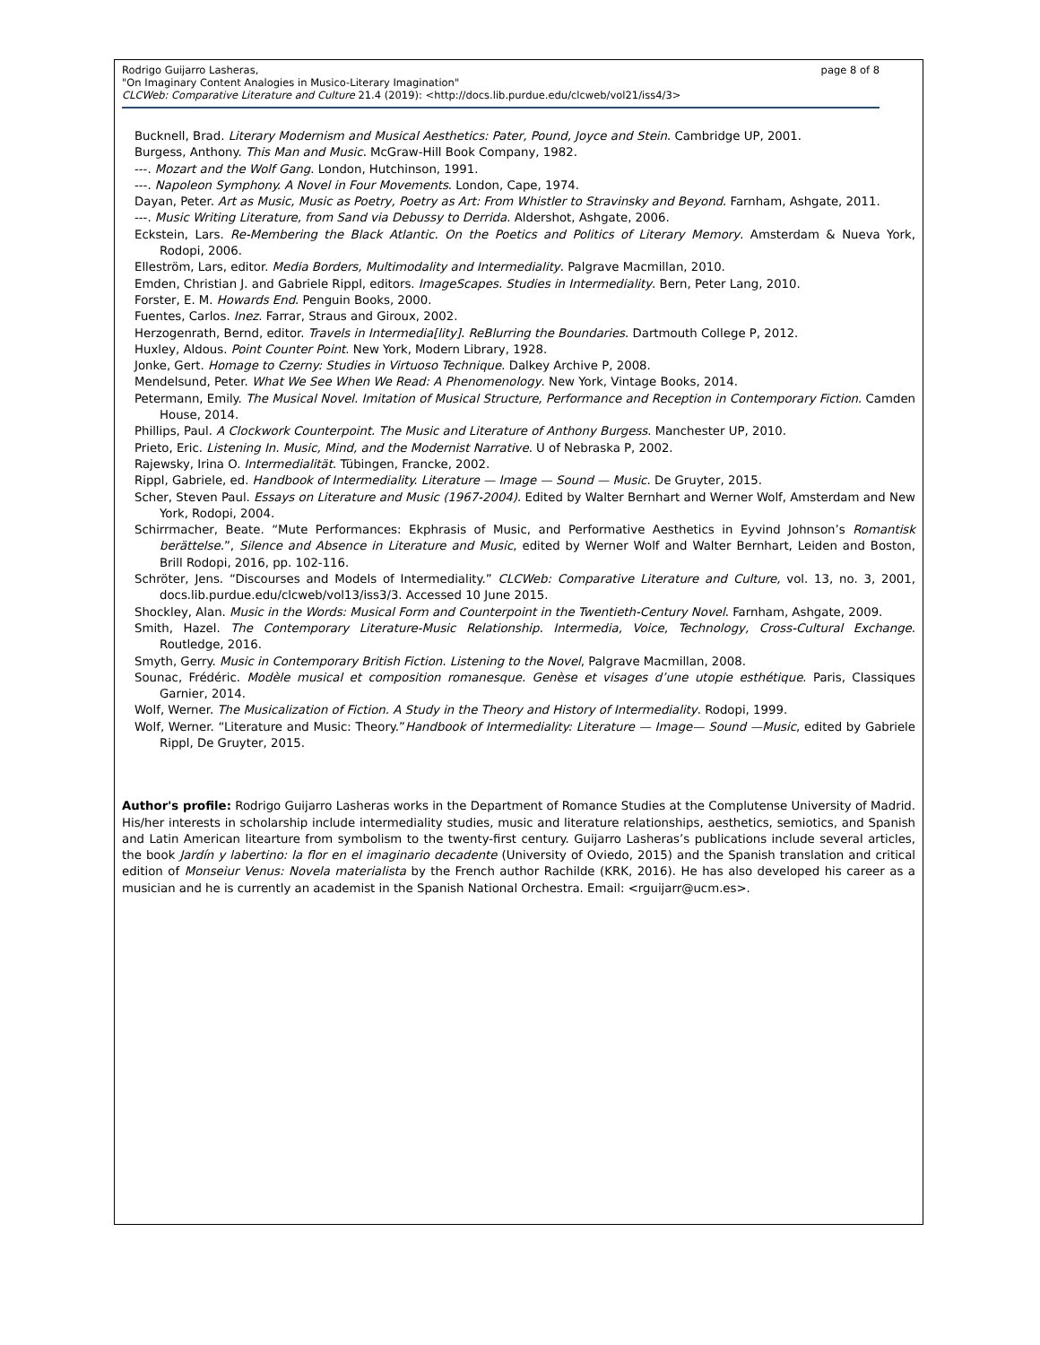page 8 of 8 Rodrigo Guijarro Lasheras,
"On Imaginary Content Analogies in Musico-Literary Imagination"
CLCWeb: Comparative Literature and Culture 21.4 (2019): <http://docs.lib.purdue.edu/clcweb/vol21/iss4/3>
Bucknell, Brad. Literary Modernism and Musical Aesthetics: Pater, Pound, Joyce and Stein. Cambridge UP, 2001.
Burgess, Anthony. This Man and Music. McGraw-Hill Book Company, 1982.
---. Mozart and the Wolf Gang. London, Hutchinson, 1991.
---. Napoleon Symphony. A Novel in Four Movements. London, Cape, 1974.
Dayan, Peter. Art as Music, Music as Poetry, Poetry as Art: From Whistler to Stravinsky and Beyond. Farnham, Ashgate, 2011.
---. Music Writing Literature, from Sand via Debussy to Derrida. Aldershot, Ashgate, 2006.
Eckstein, Lars. Re-Membering the Black Atlantic. On the Poetics and Politics of Literary Memory. Amsterdam & Nueva York, Rodopi, 2006.
Elleström, Lars, editor. Media Borders, Multimodality and Intermediality. Palgrave Macmillan, 2010.
Emden, Christian J. and Gabriele Rippl, editors. ImageScapes. Studies in Intermediality. Bern, Peter Lang, 2010.
Forster, E. M. Howards End. Penguin Books, 2000.
Fuentes, Carlos. Inez. Farrar, Straus and Giroux, 2002.
Herzogenrath, Bernd, editor. Travels in Intermedia[lity]. ReBlurring the Boundaries. Dartmouth College P, 2012.
Huxley, Aldous. Point Counter Point. New York, Modern Library, 1928.
Jonke, Gert. Homage to Czerny: Studies in Virtuoso Technique. Dalkey Archive P, 2008.
Mendelsund, Peter. What We See When We Read: A Phenomenology. New York, Vintage Books, 2014.
Petermann, Emily. The Musical Novel. Imitation of Musical Structure, Performance and Reception in Contemporary Fiction. Camden House, 2014.
Phillips, Paul. A Clockwork Counterpoint. The Music and Literature of Anthony Burgess. Manchester UP, 2010.
Prieto, Eric. Listening In. Music, Mind, and the Modernist Narrative. U of Nebraska P, 2002.
Rajewsky, Irina O. Intermedialität. Tübingen, Francke, 2002.
Rippl, Gabriele, ed. Handbook of Intermediality. Literature — Image — Sound — Music. De Gruyter, 2015.
Scher, Steven Paul. Essays on Literature and Music (1967-2004). Edited by Walter Bernhart and Werner Wolf, Amsterdam and New York, Rodopi, 2004.
Schirrmacher, Beate. “Mute Performances: Ekphrasis of Music, and Performative Aesthetics in Eyvind Johnson’s Romantisk berättelse.”, Silence and Absence in Literature and Music, edited by Werner Wolf and Walter Bernhart, Leiden and Boston, Brill Rodopi, 2016, pp. 102-116.
Schröter, Jens. “Discourses and Models of Intermediality.” CLCWeb: Comparative Literature and Culture, vol. 13, no. 3, 2001, docs.lib.purdue.edu/clcweb/vol13/iss3/3. Accessed 10 June 2015.
Shockley, Alan. Music in the Words: Musical Form and Counterpoint in the Twentieth-Century Novel. Farnham, Ashgate, 2009.
Smith, Hazel. The Contemporary Literature-Music Relationship. Intermedia, Voice, Technology, Cross-Cultural Exchange. Routledge, 2016.
Smyth, Gerry. Music in Contemporary British Fiction. Listening to the Novel, Palgrave Macmillan, 2008.
Sounac, Frédéric. Modèle musical et composition romanesque. Genèse et visages d’une utopie esthétique. Paris, Classiques Garnier, 2014.
Wolf, Werner. The Musicalization of Fiction. A Study in the Theory and History of Intermediality. Rodopi, 1999.
Wolf, Werner. “Literature and Music: Theory.”Handbook of Intermediality: Literature — Image— Sound —Music, edited by Gabriele Rippl, De Gruyter, 2015.
Author's profile: Rodrigo Guijarro Lasheras works in the Department of Romance Studies at the Complutense University of Madrid. His/her interests in scholarship include intermediality studies, music and literature relationships, aesthetics, semiotics, and Spanish and Latin American litearture from symbolism to the twenty-first century. Guijarro Lasheras’s publications include several articles, the book Jardín y labertino: la flor en el imaginario decadente (University of Oviedo, 2015) and the Spanish translation and critical edition of Monseiur Venus: Novela materialista by the French author Rachilde (KRK, 2016). He has also developed his career as a musician and he is currently an academist in the Spanish National Orchestra. Email: <rguijarr@ucm.es>.